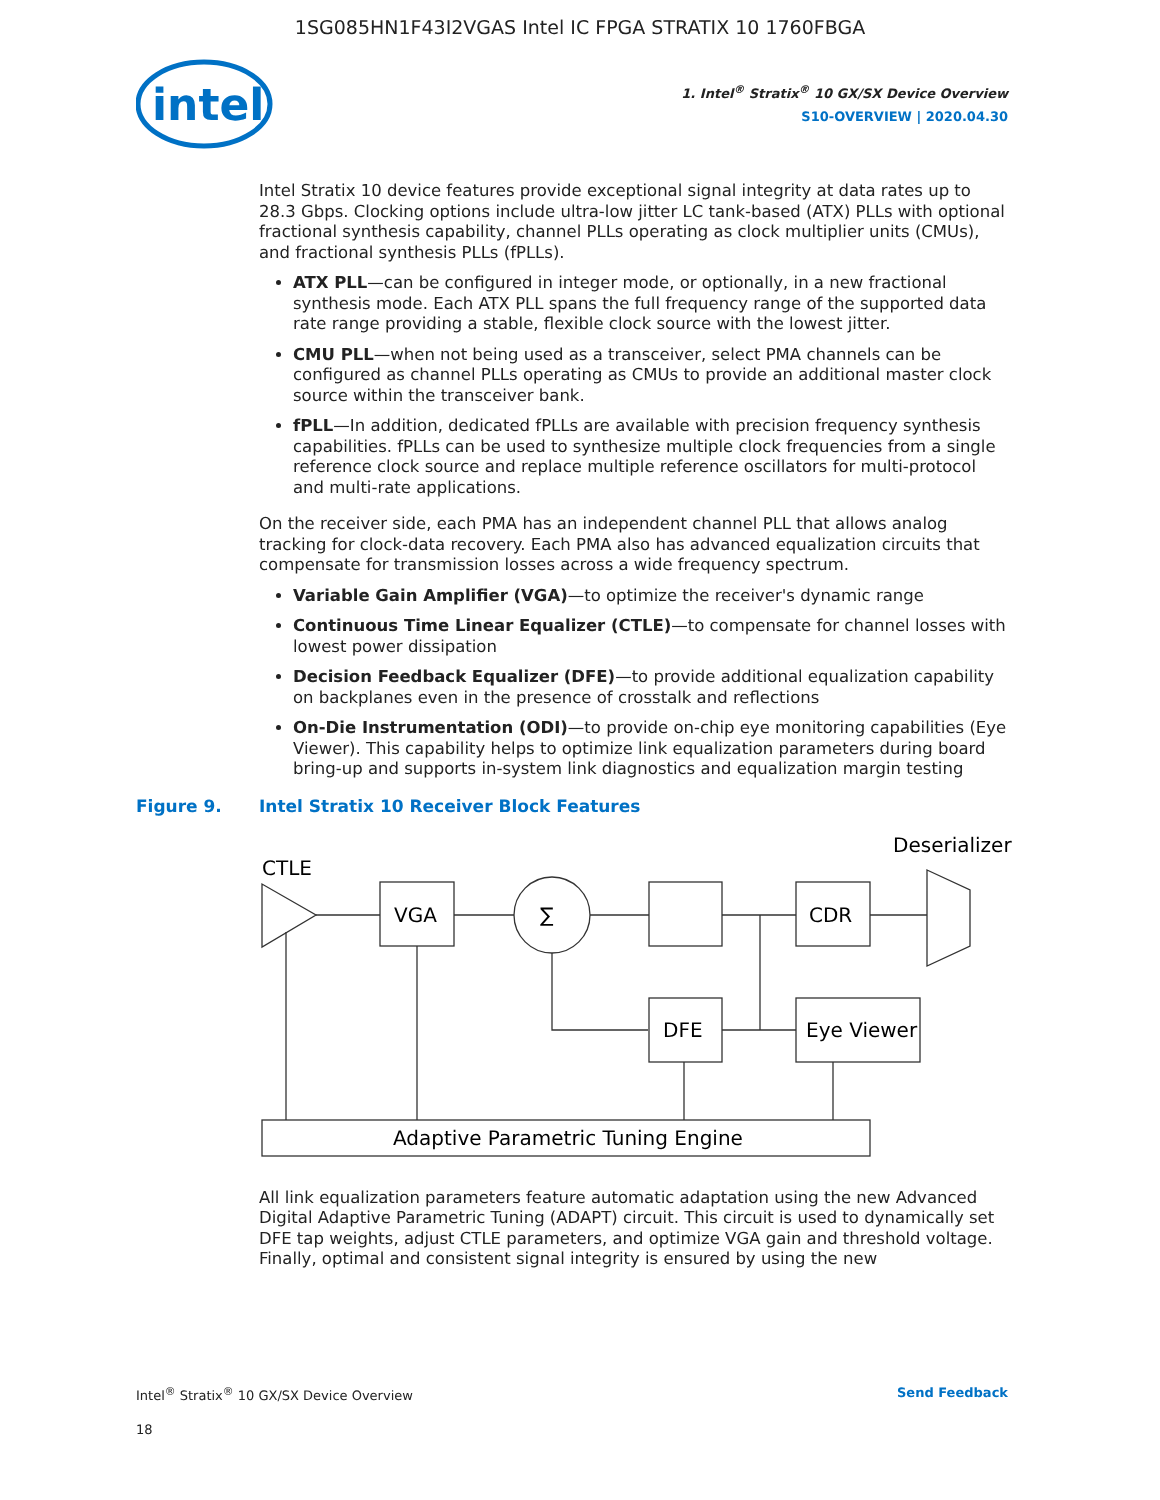1SG085HN1F43I2VGAS Intel IC FPGA STRATIX 10 1760FBGA
intel
1. Intel<sup>®</sup> Stratix<sup>®</sup> 10 GX/SX Device Overview
S10-OVERVIEW | 2020.04.30
Intel Stratix 10 device features provide exceptional signal integrity at data rates up to 28.3 Gbps. Clocking options include ultra-low jitter LC tank-based (ATX) PLLs with optional fractional synthesis capability, channel PLLs operating as clock multiplier units (CMUs), and fractional synthesis PLLs (fPLLs).
ATX PLL—can be configured in integer mode, or optionally, in a new fractional synthesis mode. Each ATX PLL spans the full frequency range of the supported data rate range providing a stable, flexible clock source with the lowest jitter.
CMU PLL—when not being used as a transceiver, select PMA channels can be configured as channel PLLs operating as CMUs to provide an additional master clock source within the transceiver bank.
fPLL—In addition, dedicated fPLLs are available with precision frequency synthesis capabilities. fPLLs can be used to synthesize multiple clock frequencies from a single reference clock source and replace multiple reference oscillators for multi-protocol and multi-rate applications.
On the receiver side, each PMA has an independent channel PLL that allows analog tracking for clock-data recovery. Each PMA also has advanced equalization circuits that compensate for transmission losses across a wide frequency spectrum.
Variable Gain Amplifier (VGA)—to optimize the receiver's dynamic range
Continuous Time Linear Equalizer (CTLE)—to compensate for channel losses with lowest power dissipation
Decision Feedback Equalizer (DFE)—to provide additional equalization capability on backplanes even in the presence of crosstalk and reflections
On-Die Instrumentation (ODI)—to provide on-chip eye monitoring capabilities (Eye Viewer). This capability helps to optimize link equalization parameters during board bring-up and supports in-system link diagnostics and equalization margin testing
Figure 9. Intel Stratix 10 Receiver Block Features
CTLE
Deserializer
VGA
∑
CDR
DFE
Eye Viewer
Adaptive Parametric Tuning Engine
All link equalization parameters feature automatic adaptation using the new Advanced Digital Adaptive Parametric Tuning (ADAPT) circuit. This circuit is used to dynamically set DFE tap weights, adjust CTLE parameters, and optimize VGA gain and threshold voltage. Finally, optimal and consistent signal integrity is ensured by using the new
Intel<sup>®</sup> Stratix<sup>®</sup> 10 GX/SX Device Overview Send Feedback
18